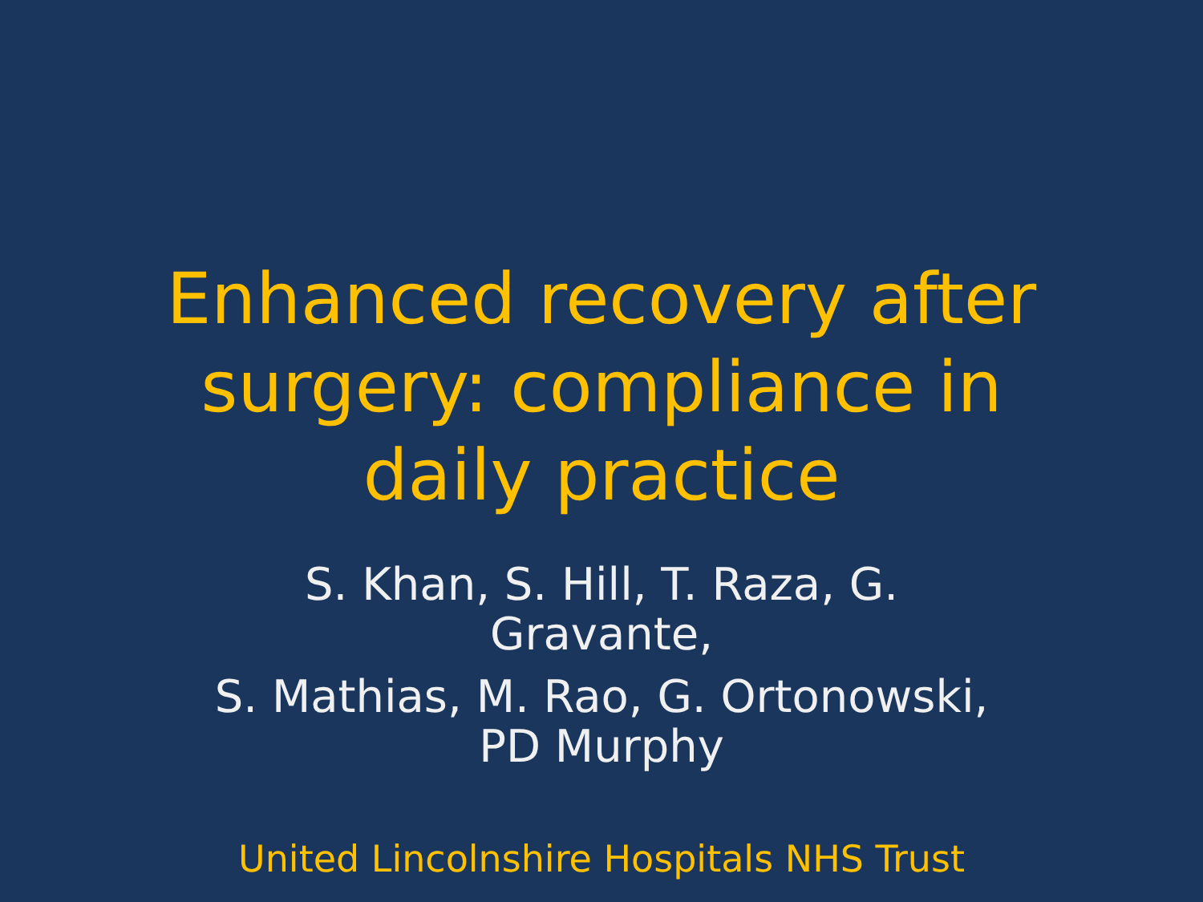Enhanced recovery after
surgery: compliance in
daily practice
S. Khan, S. Hill, T. Raza, G.
Gravante,
S. Mathias, M. Rao, G. Ortonowski,
PD Murphy
United Lincolnshire Hospitals NHS Trust